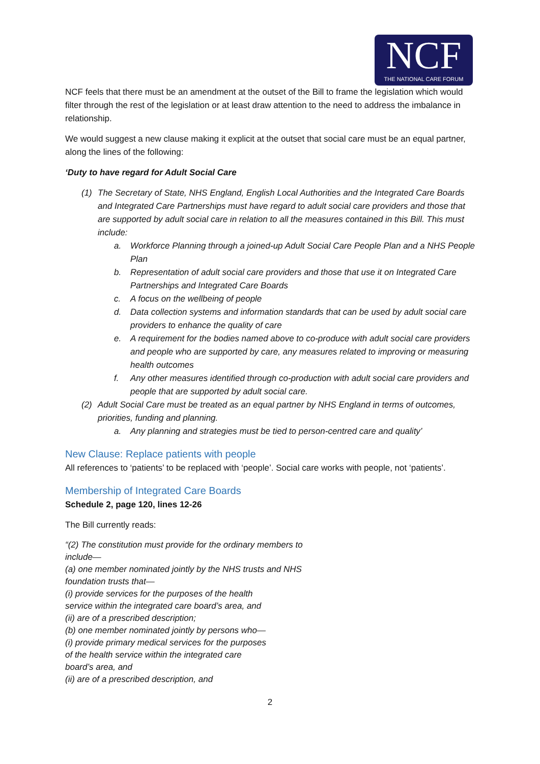NCF
THE NATIONAL CARE FORUM
NCF feels that there must be an amendment at the outset of the Bill to frame the legislation which would filter through the rest of the legislation or at least draw attention to the need to address the imbalance in relationship.
We would suggest a new clause making it explicit at the outset that social care must be an equal partner, along the lines of the following:
‘Duty to have regard for Adult Social Care
(1) The Secretary of State, NHS England, English Local Authorities and the Integrated Care Boards and Integrated Care Partnerships must have regard to adult social care providers and those that are supported by adult social care in relation to all the measures contained in this Bill. This must include:
a. Workforce Planning through a joined-up Adult Social Care People Plan and a NHS People Plan
b. Representation of adult social care providers and those that use it on Integrated Care Partnerships and Integrated Care Boards
c. A focus on the wellbeing of people
d. Data collection systems and information standards that can be used by adult social care providers to enhance the quality of care
e. A requirement for the bodies named above to co-produce with adult social care providers and people who are supported by care, any measures related to improving or measuring health outcomes
f. Any other measures identified through co-production with adult social care providers and people that are supported by adult social care.
(2) Adult Social Care must be treated as an equal partner by NHS England in terms of outcomes, priorities, funding and planning.
a. Any planning and strategies must be tied to person-centred care and quality’
New Clause: Replace patients with people
All references to ‘patients’ to be replaced with ‘people’. Social care works with people, not ‘patients’.
Membership of Integrated Care Boards
Schedule 2, page 120, lines 12-26
The Bill currently reads:
“(2) The constitution must provide for the ordinary members to
include—
(a) one member nominated jointly by the NHS trusts and NHS
foundation trusts that—
(i) provide services for the purposes of the health
service within the integrated care board’s area, and
(ii) are of a prescribed description;
(b) one member nominated jointly by persons who—
(i) provide primary medical services for the purposes
of the health service within the integrated care
board’s area, and
(ii) are of a prescribed description, and
2